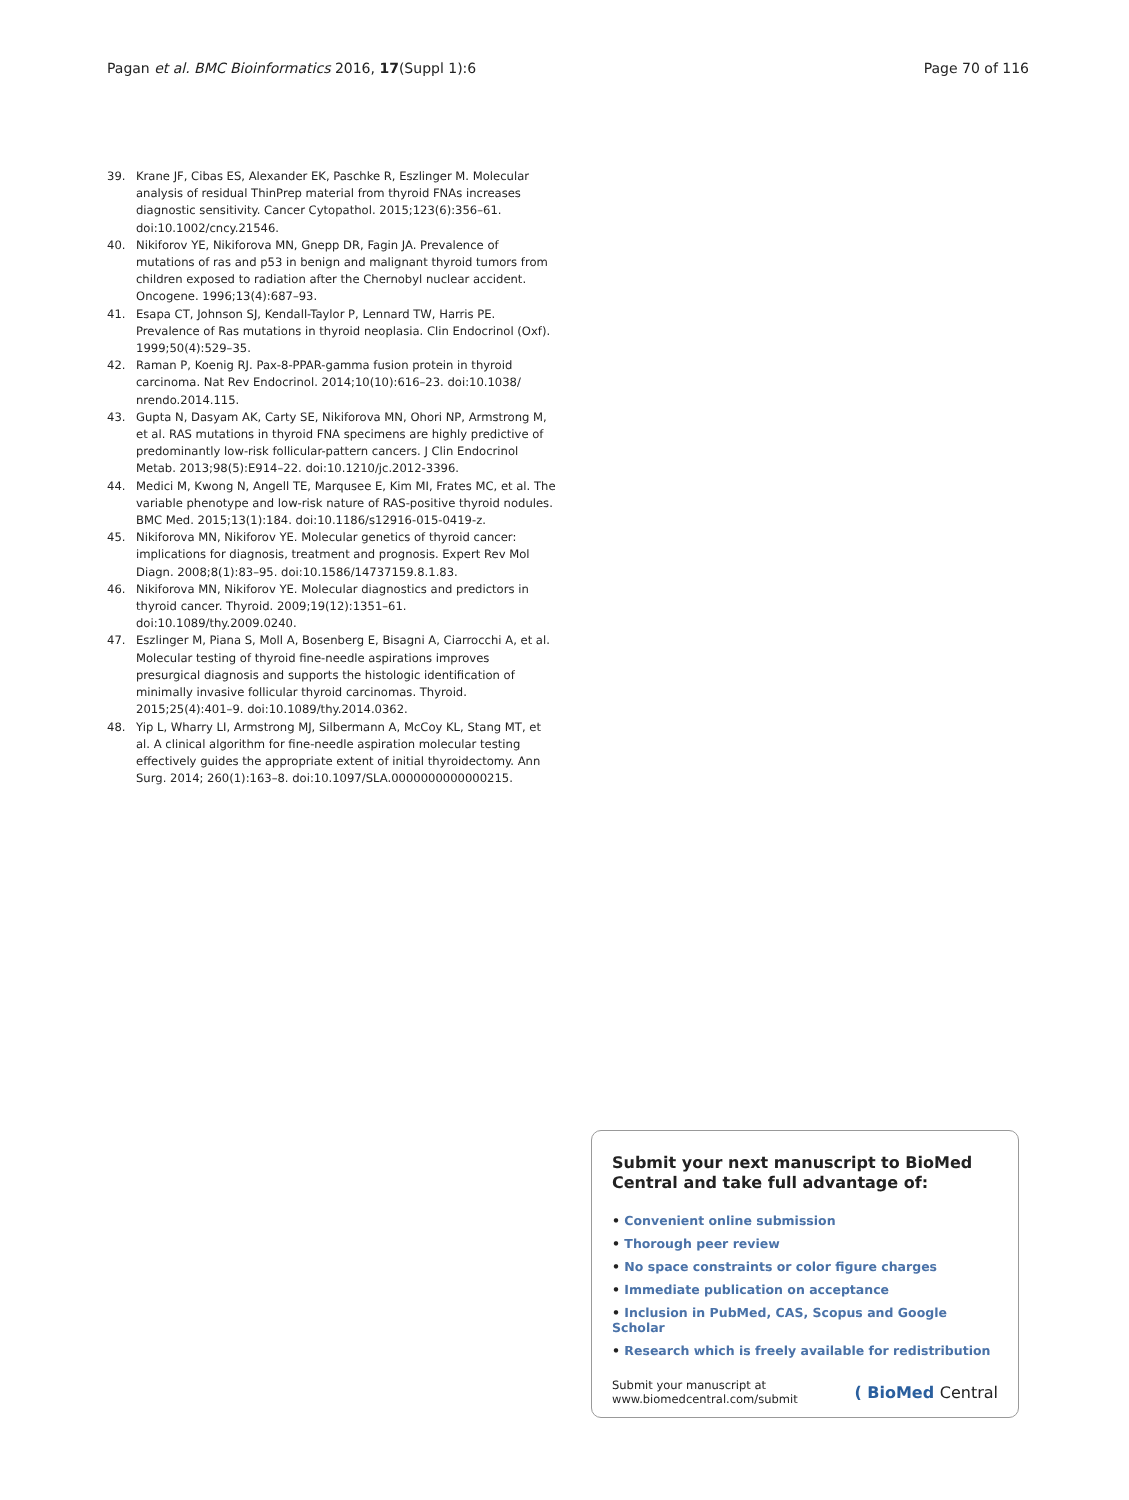Pagan et al. BMC Bioinformatics 2016, 17(Suppl 1):6
Page 70 of 116
39. Krane JF, Cibas ES, Alexander EK, Paschke R, Eszlinger M. Molecular analysis of residual ThinPrep material from thyroid FNAs increases diagnostic sensitivity. Cancer Cytopathol. 2015;123(6):356–61. doi:10.1002/cncy.21546.
40. Nikiforov YE, Nikiforova MN, Gnepp DR, Fagin JA. Prevalence of mutations of ras and p53 in benign and malignant thyroid tumors from children exposed to radiation after the Chernobyl nuclear accident. Oncogene. 1996;13(4):687–93.
41. Esapa CT, Johnson SJ, Kendall-Taylor P, Lennard TW, Harris PE. Prevalence of Ras mutations in thyroid neoplasia. Clin Endocrinol (Oxf). 1999;50(4):529–35.
42. Raman P, Koenig RJ. Pax-8-PPAR-gamma fusion protein in thyroid carcinoma. Nat Rev Endocrinol. 2014;10(10):616–23. doi:10.1038/ nrendo.2014.115.
43. Gupta N, Dasyam AK, Carty SE, Nikiforova MN, Ohori NP, Armstrong M, et al. RAS mutations in thyroid FNA specimens are highly predictive of predominantly low-risk follicular-pattern cancers. J Clin Endocrinol Metab. 2013;98(5):E914–22. doi:10.1210/jc.2012-3396.
44. Medici M, Kwong N, Angell TE, Marqusee E, Kim MI, Frates MC, et al. The variable phenotype and low-risk nature of RAS-positive thyroid nodules. BMC Med. 2015;13(1):184. doi:10.1186/s12916-015-0419-z.
45. Nikiforova MN, Nikiforov YE. Molecular genetics of thyroid cancer: implications for diagnosis, treatment and prognosis. Expert Rev Mol Diagn. 2008;8(1):83–95. doi:10.1586/14737159.8.1.83.
46. Nikiforova MN, Nikiforov YE. Molecular diagnostics and predictors in thyroid cancer. Thyroid. 2009;19(12):1351–61. doi:10.1089/thy.2009.0240.
47. Eszlinger M, Piana S, Moll A, Bosenberg E, Bisagni A, Ciarrocchi A, et al. Molecular testing of thyroid fine-needle aspirations improves presurgical diagnosis and supports the histologic identification of minimally invasive follicular thyroid carcinomas. Thyroid. 2015;25(4):401–9. doi:10.1089/thy.2014.0362.
48. Yip L, Wharry LI, Armstrong MJ, Silbermann A, McCoy KL, Stang MT, et al. A clinical algorithm for fine-needle aspiration molecular testing effectively guides the appropriate extent of initial thyroidectomy. Ann Surg. 2014; 260(1):163–8. doi:10.1097/SLA.0000000000000215.
Submit your next manuscript to BioMed Central and take full advantage of:
• Convenient online submission
• Thorough peer review
• No space constraints or color figure charges
• Immediate publication on acceptance
• Inclusion in PubMed, CAS, Scopus and Google Scholar
• Research which is freely available for redistribution
Submit your manuscript at
www.biomedcentral.com/submit
( BioMed Central